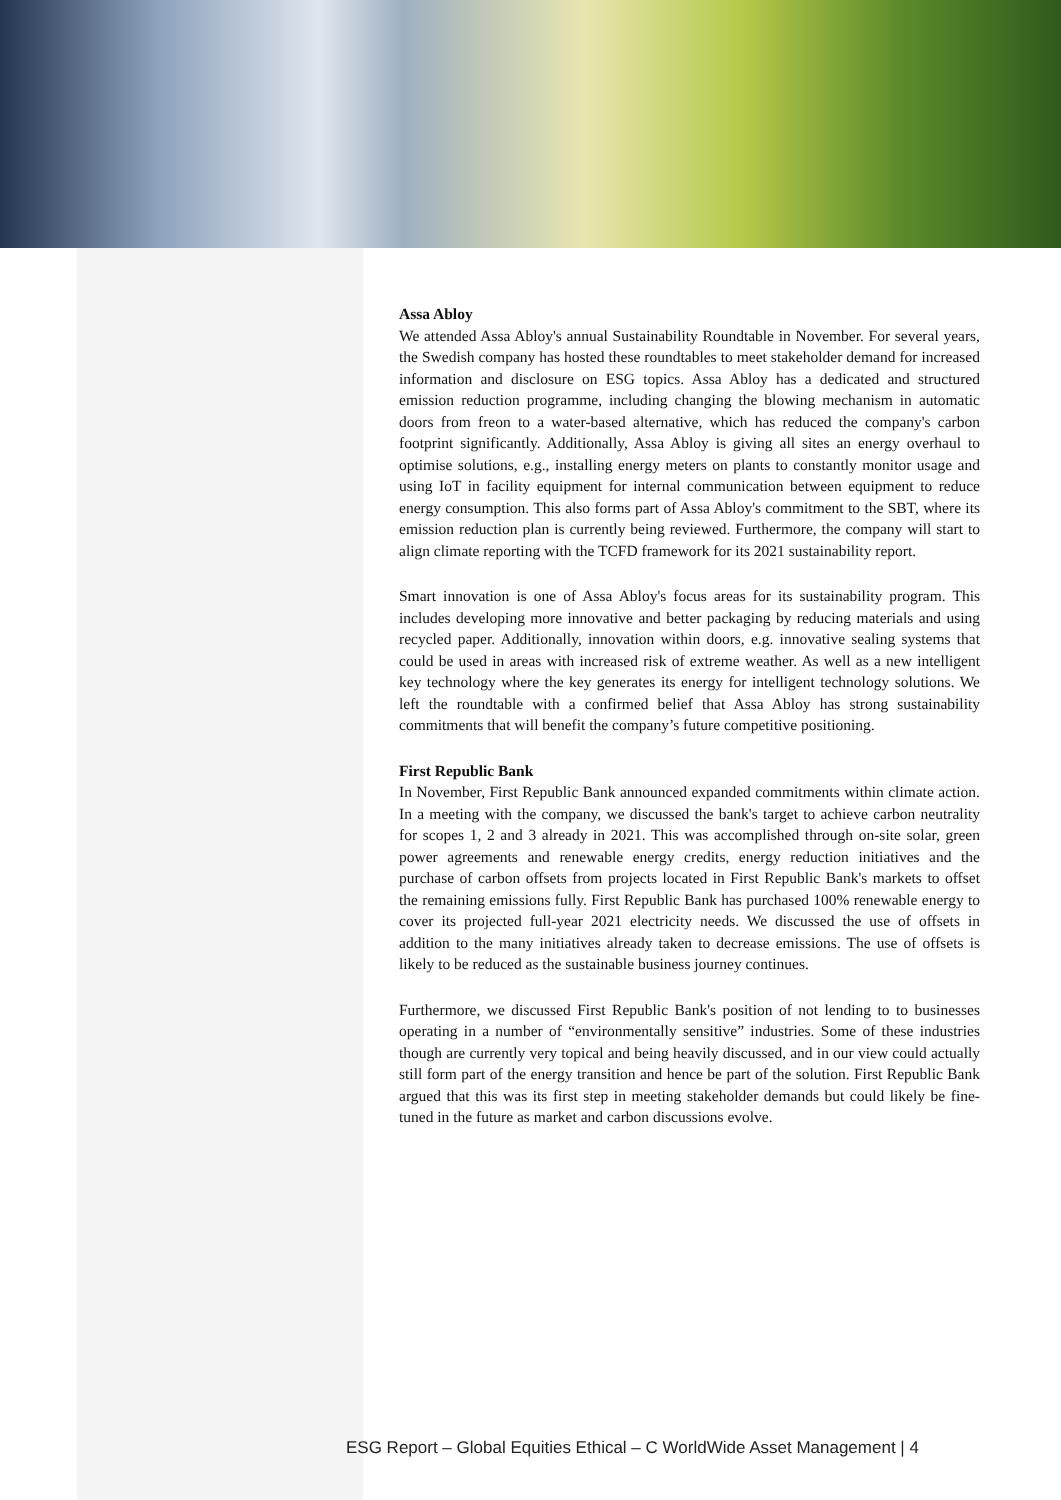Assa Abloy
We attended Assa Abloy's annual Sustainability Roundtable in November. For several years, the Swedish company has hosted these roundtables to meet stakeholder demand for increased information and disclosure on ESG topics. Assa Abloy has a dedicated and structured emission reduction programme, including changing the blowing mechanism in automatic doors from freon to a water-based alternative, which has reduced the company's carbon footprint significantly. Additionally, Assa Abloy is giving all sites an energy overhaul to optimise solutions, e.g., installing energy meters on plants to constantly monitor usage and using IoT in facility equipment for internal communication between equipment to reduce energy consumption. This also forms part of Assa Abloy's commitment to the SBT, where its emission reduction plan is currently being reviewed. Furthermore, the company will start to align climate reporting with the TCFD framework for its 2021 sustainability report.
Smart innovation is one of Assa Abloy's focus areas for its sustainability program. This includes developing more innovative and better packaging by reducing materials and using recycled paper. Additionally, innovation within doors, e.g. innovative sealing systems that could be used in areas with increased risk of extreme weather. As well as a new intelligent key technology where the key generates its energy for intelligent technology solutions. We left the roundtable with a confirmed belief that Assa Abloy has strong sustainability commitments that will benefit the company’s future competitive positioning.
First Republic Bank
In November, First Republic Bank announced expanded commitments within climate action. In a meeting with the company, we discussed the bank's target to achieve carbon neutrality for scopes 1, 2 and 3 already in 2021. This was accomplished through on-site solar, green power agreements and renewable energy credits, energy reduction initiatives and the purchase of carbon offsets from projects located in First Republic Bank's markets to offset the remaining emissions fully. First Republic Bank has purchased 100% renewable energy to cover its projected full-year 2021 electricity needs. We discussed the use of offsets in addition to the many initiatives already taken to decrease emissions. The use of offsets is likely to be reduced as the sustainable business journey continues.
Furthermore, we discussed First Republic Bank's position of not lending to to businesses operating in a number of “environmentally sensitive” industries. Some of these industries though are currently very topical and being heavily discussed, and in our view could actually still form part of the energy transition and hence be part of the solution. First Republic Bank argued that this was its first step in meeting stakeholder demands but could likely be fine-tuned in the future as market and carbon discussions evolve.
ESG Report – Global Equities Ethical – C WorldWide Asset Management | 4